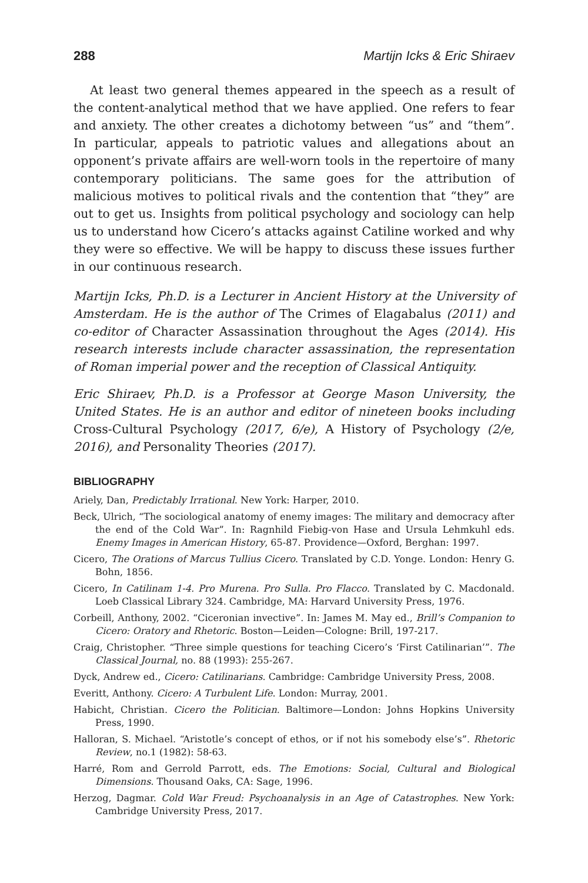288 Martijn Icks & Eric Shiraev
At least two general themes appeared in the speech as a result of the content-analytical method that we have applied. One refers to fear and anxiety. The other creates a dichotomy between “us” and “them”. In particular, appeals to patriotic values and allegations about an opponent’s private affairs are well-worn tools in the repertoire of many contemporary politicians. The same goes for the attribution of malicious motives to political rivals and the contention that “they” are out to get us. Insights from political psychology and sociology can help us to understand how Cicero’s attacks against Catiline worked and why they were so effective. We will be happy to discuss these issues further in our continuous research.
Martijn Icks, Ph.D. is a Lecturer in Ancient History at the University of Amsterdam. He is the author of The Crimes of Elagabalus (2011) and co-editor of Character Assassination throughout the Ages (2014). His research interests include character assassination, the representation of Roman imperial power and the reception of Classical Antiquity.
Eric Shiraev, Ph.D. is a Professor at George Mason University, the United States. He is an author and editor of nineteen books including Cross-Cultural Psychology (2017, 6/e), A History of Psychology (2/e, 2016), and Personality Theories (2017).
BIBLIOGRAPHY
Ariely, Dan, Predictably Irrational. New York: Harper, 2010.
Beck, Ulrich, “The sociological anatomy of enemy images: The military and democracy after the end of the Cold War”. In: Ragnhild Fiebig-von Hase and Ursula Lehmkuhl eds. Enemy Images in American History, 65-87. Providence—Oxford, Berghan: 1997.
Cicero, The Orations of Marcus Tullius Cicero. Translated by C.D. Yonge. London: Henry G. Bohn, 1856.
Cicero, In Catilinam 1-4. Pro Murena. Pro Sulla. Pro Flacco. Translated by C. Macdonald. Loeb Classical Library 324. Cambridge, MA: Harvard University Press, 1976.
Corbeill, Anthony, 2002. “Ciceronian invective”. In: James M. May ed., Brill’s Companion to Cicero: Oratory and Rhetoric. Boston—Leiden—Cologne: Brill, 197-217.
Craig, Christopher. “Three simple questions for teaching Cicero’s ‘First Catilinarian’”. The Classical Journal, no. 88 (1993): 255-267.
Dyck, Andrew ed., Cicero: Catilinarians. Cambridge: Cambridge University Press, 2008.
Everitt, Anthony. Cicero: A Turbulent Life. London: Murray, 2001.
Habicht, Christian. Cicero the Politician. Baltimore—London: Johns Hopkins University Press, 1990.
Halloran, S. Michael. “Aristotle’s concept of ethos, or if not his somebody else’s”. Rhetoric Review, no.1 (1982): 58-63.
Harré, Rom and Gerrold Parrott, eds. The Emotions: Social, Cultural and Biological Dimensions. Thousand Oaks, CA: Sage, 1996.
Herzog, Dagmar. Cold War Freud: Psychoanalysis in an Age of Catastrophes. New York: Cambridge University Press, 2017.